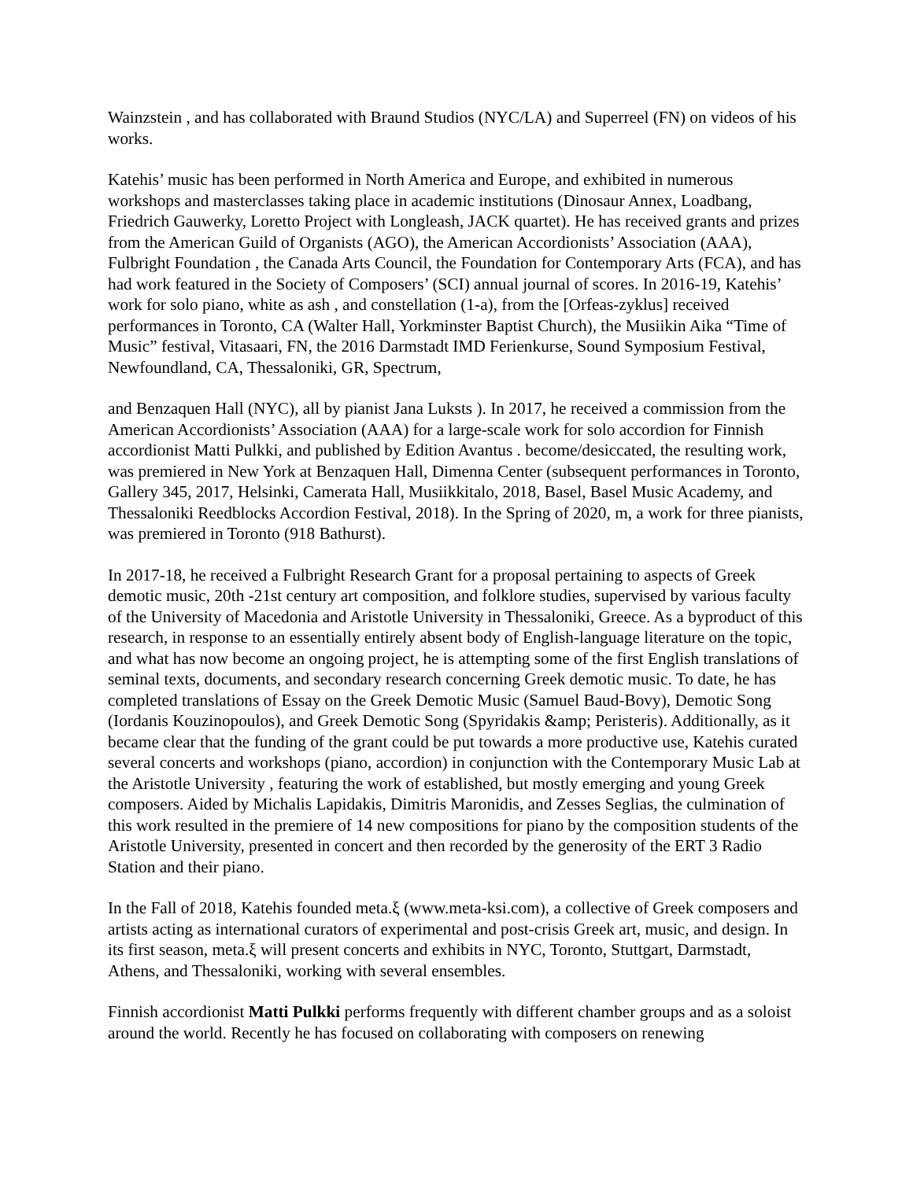Wainzstein , and has collaborated with Braund Studios (NYC/LA) and Superreel (FN) on videos of his works.
Katehis’ music has been performed in North America and Europe, and exhibited in numerous workshops and masterclasses taking place in academic institutions (Dinosaur Annex, Loadbang, Friedrich Gauwerky, Loretto Project with Longleash, JACK quartet). He has received grants and prizes from the American Guild of Organists (AGO), the American Accordionists’ Association (AAA), Fulbright Foundation , the Canada Arts Council, the Foundation for Contemporary Arts (FCA), and has had work featured in the Society of Composers’ (SCI) annual journal of scores. In 2016-19, Katehis’ work for solo piano, white as ash , and constellation (1-a), from the [Orfeas-zyklus] received performances in Toronto, CA (Walter Hall, Yorkminster Baptist Church), the Musiikin Aika “Time of Music” festival, Vitasaari, FN, the 2016 Darmstadt IMD Ferienkurse, Sound Symposium Festival, Newfoundland, CA, Thessaloniki, GR, Spectrum,
and Benzaquen Hall (NYC), all by pianist Jana Luksts ). In 2017, he received a commission from the American Accordionists’ Association (AAA) for a large-scale work for solo accordion for Finnish accordionist Matti Pulkki, and published by Edition Avantus . become/desiccated, the resulting work, was premiered in New York at Benzaquen Hall, Dimenna Center (subsequent performances in Toronto, Gallery 345, 2017, Helsinki, Camerata Hall, Musiikkitalo, 2018, Basel, Basel Music Academy, and Thessaloniki Reedblocks Accordion Festival, 2018). In the Spring of 2020, m, a work for three pianists, was premiered in Toronto (918 Bathurst).
In 2017-18, he received a Fulbright Research Grant for a proposal pertaining to aspects of Greek demotic music, 20th -21st century art composition, and folklore studies, supervised by various faculty of the University of Macedonia and Aristotle University in Thessaloniki, Greece. As a byproduct of this research, in response to an essentially entirely absent body of English-language literature on the topic, and what has now become an ongoing project, he is attempting some of the first English translations of seminal texts, documents, and secondary research concerning Greek demotic music. To date, he has completed translations of Essay on the Greek Demotic Music (Samuel Baud-Bovy), Demotic Song (Iordanis Kouzinopoulos), and Greek Demotic Song (Spyridakis &amp; Peristeris). Additionally, as it became clear that the funding of the grant could be put towards a more productive use, Katehis curated several concerts and workshops (piano, accordion) in conjunction with the Contemporary Music Lab at the Aristotle University , featuring the work of established, but mostly emerging and young Greek composers. Aided by Michalis Lapidakis, Dimitris Maronidis, and Zesses Seglias, the culmination of this work resulted in the premiere of 14 new compositions for piano by the composition students of the Aristotle University, presented in concert and then recorded by the generosity of the ERT 3 Radio Station and their piano.
In the Fall of 2018, Katehis founded meta.ξ (www.meta-ksi.com), a collective of Greek composers and artists acting as international curators of experimental and post-crisis Greek art, music, and design. In its first season, meta.ξ will present concerts and exhibits in NYC, Toronto, Stuttgart, Darmstadt, Athens, and Thessaloniki, working with several ensembles.
Finnish accordionist Matti Pulkki performs frequently with different chamber groups and as a soloist around the world. Recently he has focused on collaborating with composers on renewing